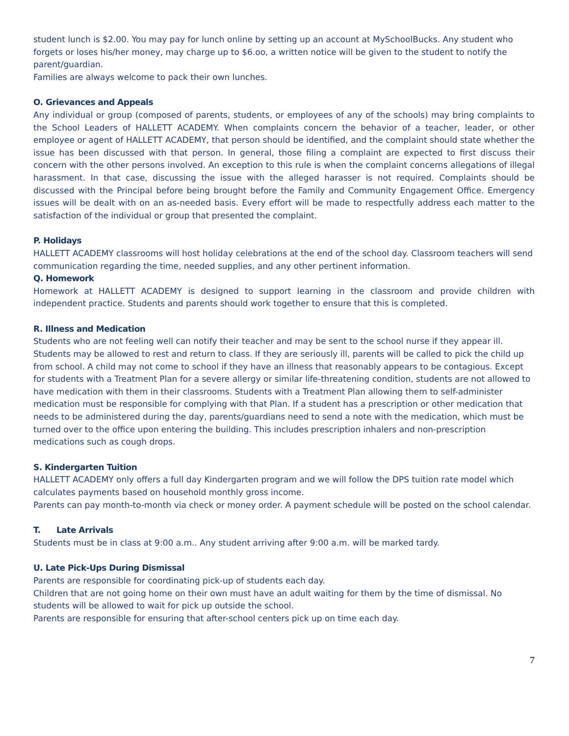student lunch is $2.00. You may pay for lunch online by setting up an account at MySchoolBucks. Any student who forgets or loses his/her money, may charge up to $6.oo, a written notice will be given to the student to notify the parent/guardian.
Families are always welcome to pack their own lunches.
O. Grievances and Appeals
Any individual or group (composed of parents, students, or employees of any of the schools) may bring complaints to the School Leaders of HALLETT ACADEMY. When complaints concern the behavior of a teacher, leader, or other employee or agent of HALLETT ACADEMY, that person should be identified, and the complaint should state whether the issue has been discussed with that person. In general, those filing a complaint are expected to first discuss their concern with the other persons involved. An exception to this rule is when the complaint concerns allegations of illegal harassment. In that case, discussing the issue with the alleged harasser is not required. Complaints should be discussed with the Principal before being brought before the Family and Community Engagement Office. Emergency issues will be dealt with on an as-needed basis. Every effort will be made to respectfully address each matter to the satisfaction of the individual or group that presented the complaint.
P. Holidays
HALLETT ACADEMY classrooms will host holiday celebrations at the end of the school day. Classroom teachers will send communication regarding the time, needed supplies, and any other pertinent information.
Q. Homework
Homework at HALLETT ACADEMY is designed to support learning in the classroom and provide children with independent practice. Students and parents should work together to ensure that this is completed.
R. Illness and Medication
Students who are not feeling well can notify their teacher and may be sent to the school nurse if they appear ill. Students may be allowed to rest and return to class. If they are seriously ill, parents will be called to pick the child up from school. A child may not come to school if they have an illness that reasonably appears to be contagious. Except for students with a Treatment Plan for a severe allergy or similar life-threatening condition, students are not allowed to have medication with them in their classrooms. Students with a Treatment Plan allowing them to self-administer medication must be responsible for complying with that Plan. If a student has a prescription or other medication that needs to be administered during the day, parents/guardians need to send a note with the medication, which must be turned over to the office upon entering the building. This includes prescription inhalers and non-prescription medications such as cough drops.
S. Kindergarten Tuition
HALLETT ACADEMY only offers a full day Kindergarten program and we will follow the DPS tuition rate model which calculates payments based on household monthly gross income.
Parents can pay month-to-month via check or money order. A payment schedule will be posted on the school calendar.
T. Late Arrivals
Students must be in class at 9:00 a.m.. Any student arriving after 9:00 a.m. will be marked tardy.
U. Late Pick-Ups During Dismissal
Parents are responsible for coordinating pick-up of students each day.
Children that are not going home on their own must have an adult waiting for them by the time of dismissal. No students will be allowed to wait for pick up outside the school.
Parents are responsible for ensuring that after-school centers pick up on time each day.
7